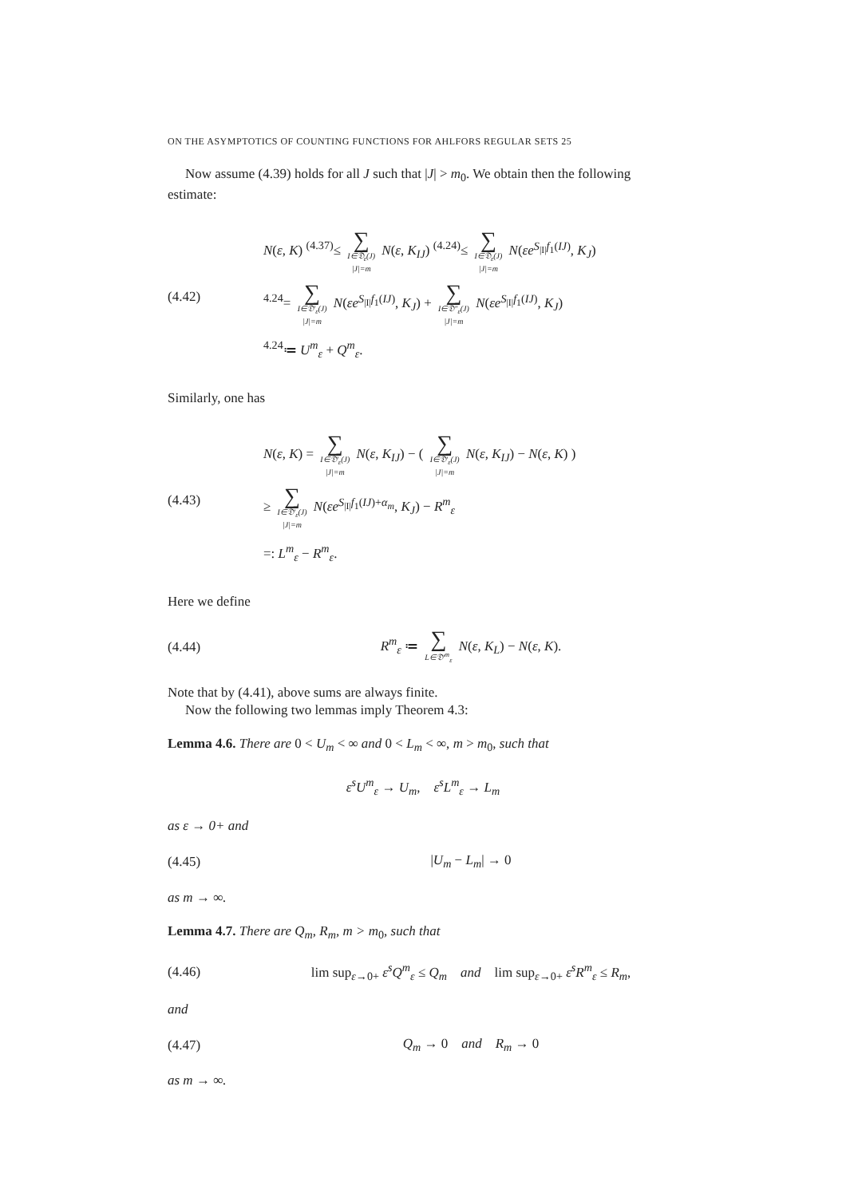ON THE ASYMPTOTICS OF COUNTING FUNCTIONS FOR AHLFORS REGULAR SETS 25
Now assume (4.39) holds for all J such that |J| > m<sub>0</sub>. We obtain then the following estimate:
(4.42)
N(ε, K) <sup>(4.37)</sup>≤ ∑ I∈𝔇<sub>ε</sub>(J) |J|=m N(ε, K<sub>IJ</sub>) <sup>(4.24)</sup>≤ ∑ I∈𝔇<sub>ε</sub>(J) |J|=m N(εe<sup>S<sub>|I|</sub>f<sub>1</sub>(IJ)</sup>, K<sub>J</sub>)
<sup>4.24</sup>= ∑ I∈𝔇′<sub>ε</sub>(J) |J|=m N(εe<sup>S<sub>|I|</sub>f<sub>1</sub>(IJ)</sup>, K<sub>J</sub>) + ∑ I∈𝔇″<sub>ε</sub>(J) |J|=m N(εe<sup>S<sub>|I|</sub>f<sub>1</sub>(IJ)</sup>, K<sub>J</sub>)
<sup>4.24</sup>≔ U<sup>m</sup><sub>ε</sub> + Q<sup>m</sup><sub>ε</sub>.
Similarly, one has
(4.43)
N(ε, K) = ∑ I∈𝔇′<sub>ε</sub>(J) |J|=m N(ε, K<sub>IJ</sub>) − ( ∑ I∈𝔇′<sub>ε</sub>(J) |J|=m N(ε, K<sub>IJ</sub>) − N(ε, K) )
≥ ∑ I∈𝔇′<sub>ε</sub>(J) |J|=m N(εe<sup>S<sub>|I|</sub>f<sub>1</sub>(IJ)+α<sub>m</sub></sup>, K<sub>J</sub>) − R<sup>m</sup><sub>ε</sub>
=: L<sup>m</sup><sub>ε</sub> − R<sup>m</sup><sub>ε</sub>.
Here we define
(4.44)
R<sup>m</sup><sub>ε</sub> ≔ ∑ L∈𝔇′<sup>m</sup><sub>ε</sub> N(ε, K<sub>L</sub>) − N(ε, K).
Note that by (4.41), above sums are always finite.
Now the following two lemmas imply Theorem 4.3:
Lemma 4.6. There are 0 < U<sub>m</sub> < ∞ and 0 < L<sub>m</sub> < ∞, m > m<sub>0</sub>, such that
ε<sup>s</sup>U<sup>m</sup><sub>ε</sub> → U<sub>m</sub>, ε<sup>s</sup>L<sup>m</sup><sub>ε</sub> → L<sub>m</sub>
as ε → 0+ and
(4.45) |U<sub>m</sub> − L<sub>m</sub>| → 0
as m → ∞.
Lemma 4.7. There are Q<sub>m</sub>, R<sub>m</sub>, m > m<sub>0</sub>, such that
(4.46)
lim sup<sub>ε→0+</sub> ε<sup>s</sup>Q<sup>m</sup><sub>ε</sub> ≤ Q<sub>m</sub> and lim sup<sub>ε→0+</sub> ε<sup>s</sup>R<sup>m</sup><sub>ε</sub> ≤ R<sub>m</sub>,
and
(4.47) Q<sub>m</sub> → 0 and R<sub>m</sub> → 0
as m → ∞.